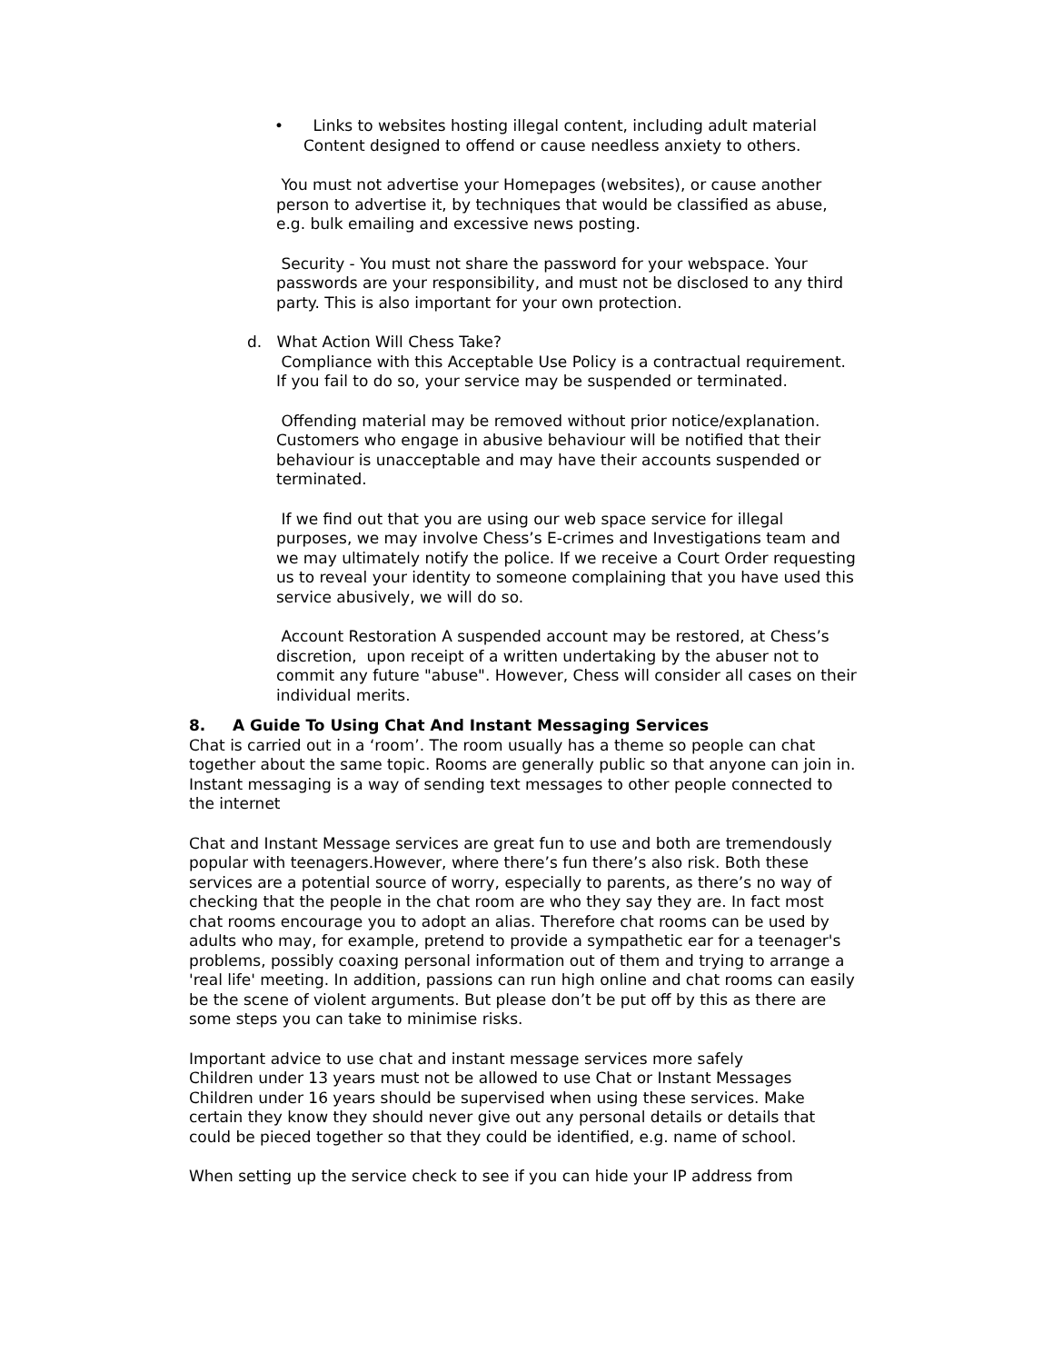• Links to websites hosting illegal content, including adult material
Content designed to offend or cause needless anxiety to others.
You must not advertise your Homepages (websites), or cause another person to advertise it, by techniques that would be classified as abuse, e.g. bulk emailing and excessive news posting.
Security - You must not share the password for your webspace. Your passwords are your responsibility, and must not be disclosed to any third party. This is also important for your own protection.
d. What Action Will Chess Take?
Compliance with this Acceptable Use Policy is a contractual requirement. If you fail to do so, your service may be suspended or terminated.
Offending material may be removed without prior notice/explanation. Customers who engage in abusive behaviour will be notified that their behaviour is unacceptable and may have their accounts suspended or terminated.
If we find out that you are using our web space service for illegal purposes, we may involve Chess’s E-crimes and Investigations team and we may ultimately notify the police. If we receive a Court Order requesting us to reveal your identity to someone complaining that you have used this service abusively, we will do so.
Account Restoration A suspended account may be restored, at Chess’s discretion, upon receipt of a written undertaking by the abuser not to commit any future "abuse". However, Chess will consider all cases on their individual merits.
8. A Guide To Using Chat And Instant Messaging Services
Chat is carried out in a ‘room’. The room usually has a theme so people can chat together about the same topic. Rooms are generally public so that anyone can join in. Instant messaging is a way of sending text messages to other people connected to the internet
Chat and Instant Message services are great fun to use and both are tremendously popular with teenagers.However, where there’s fun there’s also risk. Both these services are a potential source of worry, especially to parents, as there’s no way of checking that the people in the chat room are who they say they are. In fact most chat rooms encourage you to adopt an alias. Therefore chat rooms can be used by adults who may, for example, pretend to provide a sympathetic ear for a teenager's problems, possibly coaxing personal information out of them and trying to arrange a 'real life' meeting. In addition, passions can run high online and chat rooms can easily be the scene of violent arguments. But please don’t be put off by this as there are some steps you can take to minimise risks.
Important advice to use chat and instant message services more safely
Children under 13 years must not be allowed to use Chat or Instant Messages
Children under 16 years should be supervised when using these services. Make certain they know they should never give out any personal details or details that could be pieced together so that they could be identified, e.g. name of school.
When setting up the service check to see if you can hide your IP address from